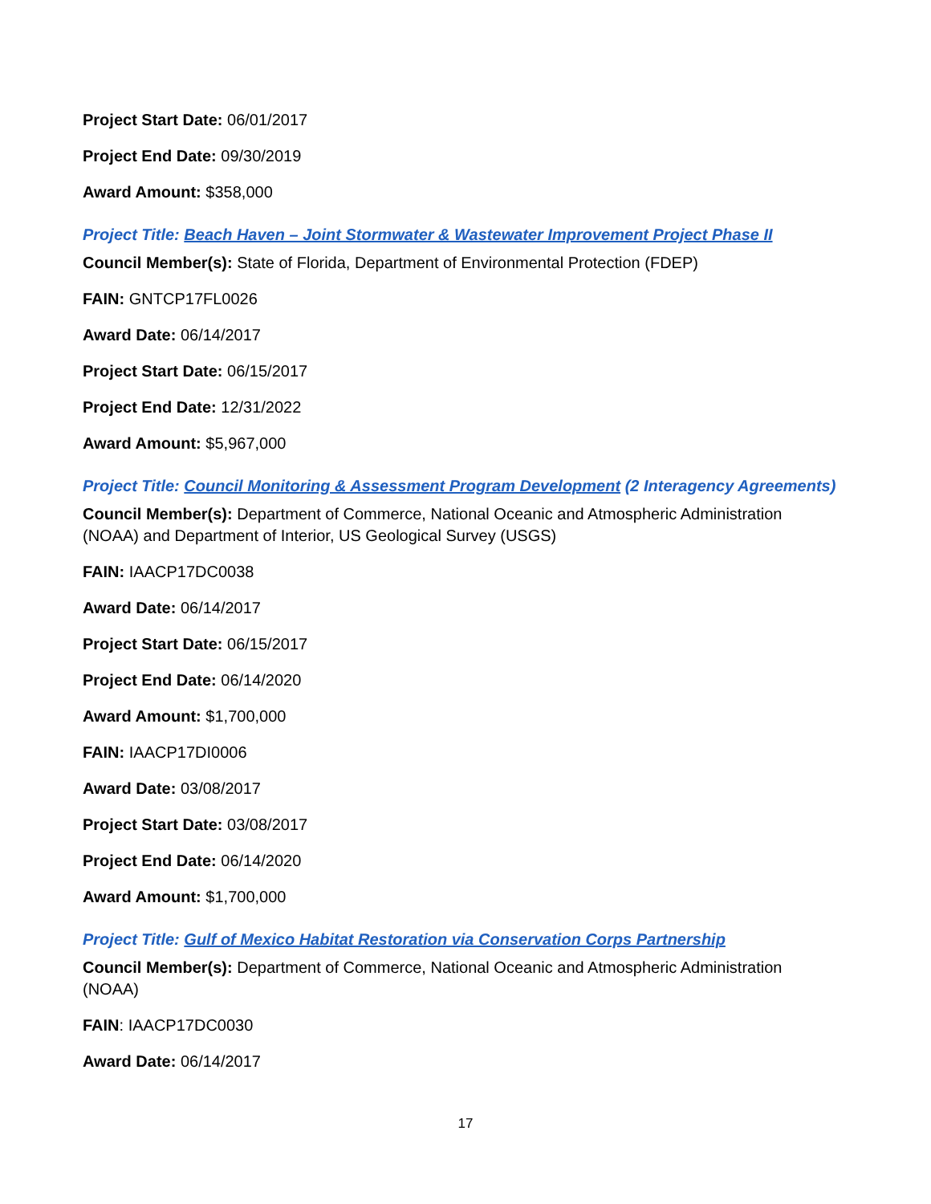Project Start Date: 06/01/2017
Project End Date: 09/30/2019
Award Amount: $358,000
Project Title: Beach Haven – Joint Stormwater & Wastewater Improvement Project Phase II
Council Member(s): State of Florida, Department of Environmental Protection (FDEP)
FAIN: GNTCP17FL0026
Award Date: 06/14/2017
Project Start Date: 06/15/2017
Project End Date: 12/31/2022
Award Amount: $5,967,000
Project Title: Council Monitoring & Assessment Program Development (2 Interagency Agreements)
Council Member(s): Department of Commerce, National Oceanic and Atmospheric Administration (NOAA) and Department of Interior, US Geological Survey (USGS)
FAIN: IAACP17DC0038
Award Date: 06/14/2017
Project Start Date: 06/15/2017
Project End Date: 06/14/2020
Award Amount: $1,700,000
FAIN: IAACP17DI0006
Award Date: 03/08/2017
Project Start Date: 03/08/2017
Project End Date: 06/14/2020
Award Amount: $1,700,000
Project Title: Gulf of Mexico Habitat Restoration via Conservation Corps Partnership
Council Member(s): Department of Commerce, National Oceanic and Atmospheric Administration (NOAA)
FAIN: IAACP17DC0030
Award Date: 06/14/2017
17